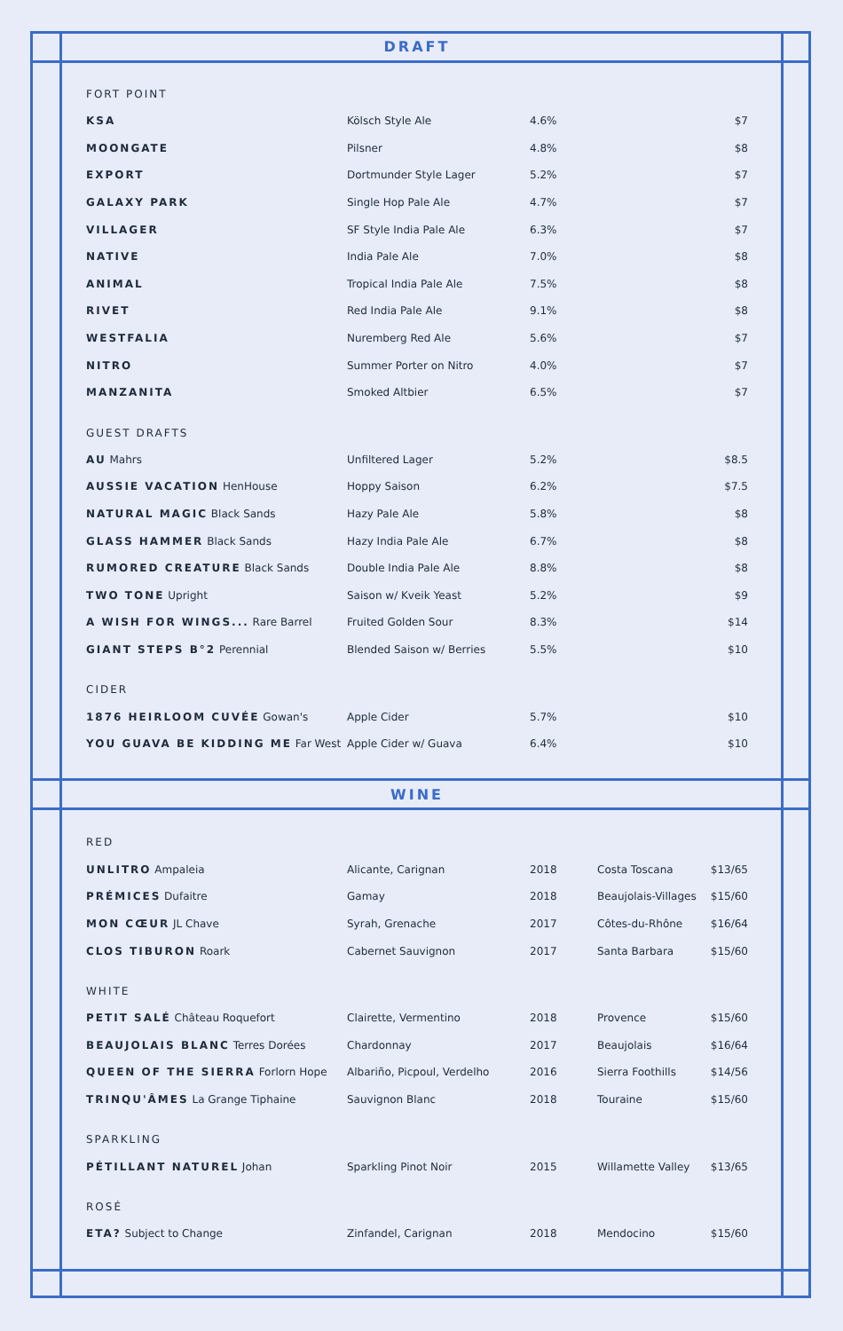DRAFT
FORT POINT
| KSA | Kölsch Style Ale | 4.6% | $7 |
| MOONGATE | Pilsner | 4.8% | $8 |
| EXPORT | Dortmunder Style Lager | 5.2% | $7 |
| GALAXY PARK | Single Hop Pale Ale | 4.7% | $7 |
| VILLAGER | SF Style India Pale Ale | 6.3% | $7 |
| NATIVE | India Pale Ale | 7.0% | $8 |
| ANIMAL | Tropical India Pale Ale | 7.5% | $8 |
| RIVET | Red India Pale Ale | 9.1% | $8 |
| WESTFALIA | Nuremberg Red Ale | 5.6% | $7 |
| NITRO | Summer Porter on Nitro | 4.0% | $7 |
| MANZANITA | Smoked Altbier | 6.5% | $7 |
GUEST DRAFTS
| AU Mahrs | Unfiltered Lager | 5.2% | $8.5 |
| AUSSIE VACATION HenHouse | Hoppy Saison | 6.2% | $7.5 |
| NATURAL MAGIC Black Sands | Hazy Pale Ale | 5.8% | $8 |
| GLASS HAMMER Black Sands | Hazy India Pale Ale | 6.7% | $8 |
| RUMORED CREATURE Black Sands | Double India Pale Ale | 8.8% | $8 |
| TWO TONE Upright | Saison w/ Kveik Yeast | 5.2% | $9 |
| A WISH FOR WINGS... Rare Barrel | Fruited Golden Sour | 8.3% | $14 |
| GIANT STEPS B°2 Perennial | Blended Saison w/ Berries | 5.5% | $10 |
CIDER
| 1876 HEIRLOOM CUVÉE Gowan's | Apple Cider | 5.7% | $10 |
| YOU GUAVA BE KIDDING ME Far West | Apple Cider w/ Guava | 6.4% | $10 |
WINE
RED
| UNLITRO Ampaleia | Alicante, Carignan | 2018 | Costa Toscana | $13/65 |
| PRÉMICES Dufaitre | Gamay | 2018 | Beaujolais-Villages | $15/60 |
| MON CŒUR JL Chave | Syrah, Grenache | 2017 | Côtes-du-Rhône | $16/64 |
| CLOS TIBURON Roark | Cabernet Sauvignon | 2017 | Santa Barbara | $15/60 |
WHITE
| PETIT SALÉ Château Roquefort | Clairette, Vermentino | 2018 | Provence | $15/60 |
| BEAUJOLAIS BLANC Terres Dorées | Chardonnay | 2017 | Beaujolais | $16/64 |
| QUEEN OF THE SIERRA Forlorn Hope | Albariño, Picpoul, Verdelho | 2016 | Sierra Foothills | $14/56 |
| TRINQU'ÂMES La Grange Tiphaine | Sauvignon Blanc | 2018 | Touraine | $15/60 |
SPARKLING
| PÉTILLANT NATUREL Johan | Sparkling Pinot Noir | 2015 | Willamette Valley | $13/65 |
ROSÉ
| ETA? Subject to Change | Zinfandel, Carignan | 2018 | Mendocino | $15/60 |